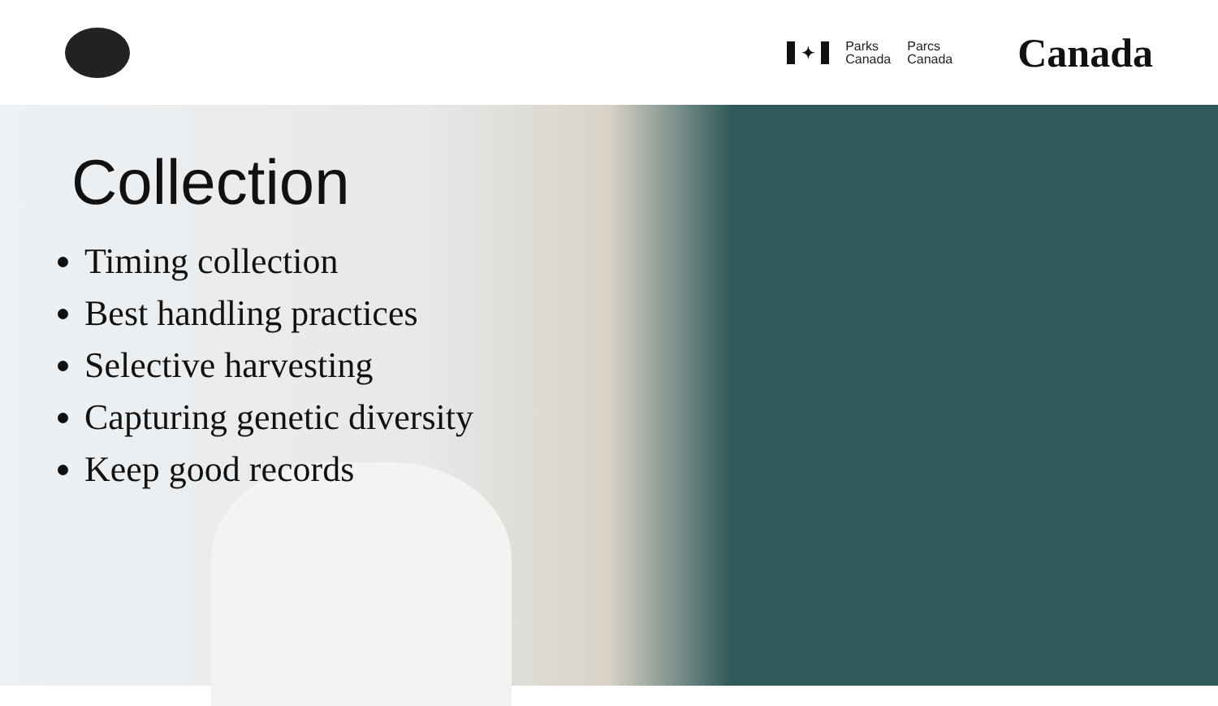✦
Parks
Canada
Parcs
Canada
Canada
Collection
Timing collection
Best handling practices
Selective harvesting
Capturing genetic diversity
Keep good records